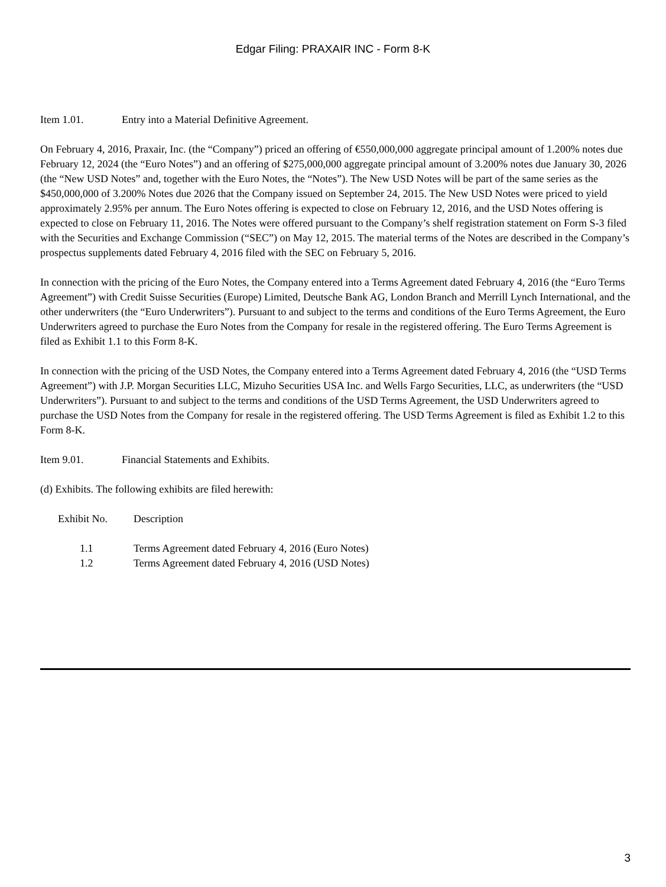Edgar Filing: PRAXAIR INC - Form 8-K
Item 1.01. Entry into a Material Definitive Agreement.
On February 4, 2016, Praxair, Inc. (the “Company”) priced an offering of €550,000,000 aggregate principal amount of 1.200% notes due February 12, 2024 (the “Euro Notes”) and an offering of $275,000,000 aggregate principal amount of 3.200% notes due January 30, 2026 (the “New USD Notes” and, together with the Euro Notes, the “Notes”). The New USD Notes will be part of the same series as the $450,000,000 of 3.200% Notes due 2026 that the Company issued on September 24, 2015. The New USD Notes were priced to yield approximately 2.95% per annum. The Euro Notes offering is expected to close on February 12, 2016, and the USD Notes offering is expected to close on February 11, 2016. The Notes were offered pursuant to the Company’s shelf registration statement on Form S-3 filed with the Securities and Exchange Commission (“SEC”) on May 12, 2015. The material terms of the Notes are described in the Company’s prospectus supplements dated February 4, 2016 filed with the SEC on February 5, 2016.
In connection with the pricing of the Euro Notes, the Company entered into a Terms Agreement dated February 4, 2016 (the “Euro Terms Agreement”) with Credit Suisse Securities (Europe) Limited, Deutsche Bank AG, London Branch and Merrill Lynch International, and the other underwriters (the “Euro Underwriters”). Pursuant to and subject to the terms and conditions of the Euro Terms Agreement, the Euro Underwriters agreed to purchase the Euro Notes from the Company for resale in the registered offering. The Euro Terms Agreement is filed as Exhibit 1.1 to this Form 8-K.
In connection with the pricing of the USD Notes, the Company entered into a Terms Agreement dated February 4, 2016 (the “USD Terms Agreement”) with J.P. Morgan Securities LLC, Mizuho Securities USA Inc. and Wells Fargo Securities, LLC, as underwriters (the “USD Underwriters”). Pursuant to and subject to the terms and conditions of the USD Terms Agreement, the USD Underwriters agreed to purchase the USD Notes from the Company for resale in the registered offering. The USD Terms Agreement is filed as Exhibit 1.2 to this Form 8-K.
Item 9.01. Financial Statements and Exhibits.
(d) Exhibits. The following exhibits are filed herewith:
| Exhibit No. | Description |
| 1.1 | Terms Agreement dated February 4, 2016 (Euro Notes) |
| 1.2 | Terms Agreement dated February 4, 2016 (USD Notes) |
3